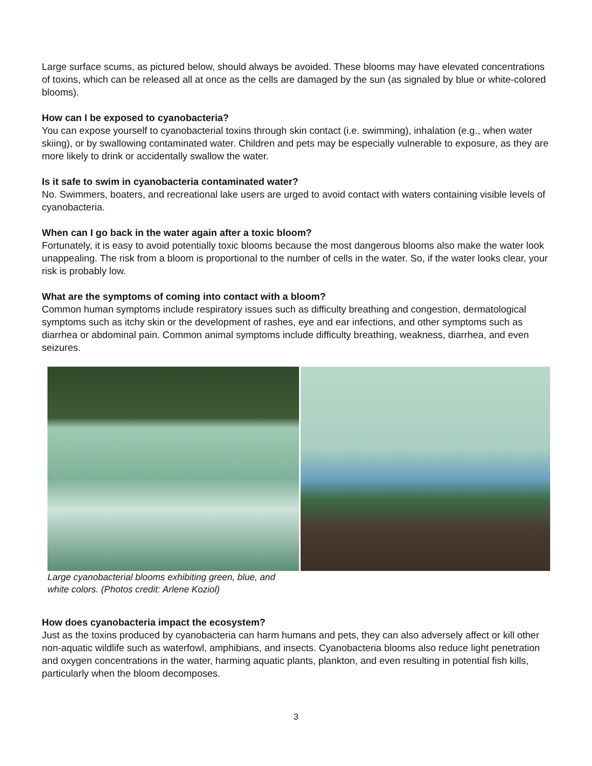Large surface scums, as pictured below, should always be avoided. These blooms may have elevated concentrations of toxins, which can be released all at once as the cells are damaged by the sun (as signaled by blue or white-colored blooms).
How can I be exposed to cyanobacteria?
You can expose yourself to cyanobacterial toxins through skin contact (i.e. swimming), inhalation (e.g., when water skiing), or by swallowing contaminated water. Children and pets may be especially vulnerable to exposure, as they are more likely to drink or accidentally swallow the water.
Is it safe to swim in cyanobacteria contaminated water?
No. Swimmers, boaters, and recreational lake users are urged to avoid contact with waters containing visible levels of cyanobacteria.
When can I go back in the water again after a toxic bloom?
Fortunately, it is easy to avoid potentially toxic blooms because the most dangerous blooms also make the water look unappealing. The risk from a bloom is proportional to the number of cells in the water. So, if the water looks clear, your risk is probably low.
What are the symptoms of coming into contact with a bloom?
Common human symptoms include respiratory issues such as difficulty breathing and congestion, dermatological symptoms such as itchy skin or the development of rashes, eye and ear infections, and other symptoms such as diarrhea or abdominal pain. Common animal symptoms include difficulty breathing, weakness, diarrhea, and even seizures.
Large cyanobacterial blooms exhibiting green, blue, and white colors. (Photos credit: Arlene Koziol)
How does cyanobacteria impact the ecosystem?
Just as the toxins produced by cyanobacteria can harm humans and pets, they can also adversely affect or kill other non-aquatic wildlife such as waterfowl, amphibians, and insects. Cyanobacteria blooms also reduce light penetration and oxygen concentrations in the water, harming aquatic plants, plankton, and even resulting in potential fish kills, particularly when the bloom decomposes.
3